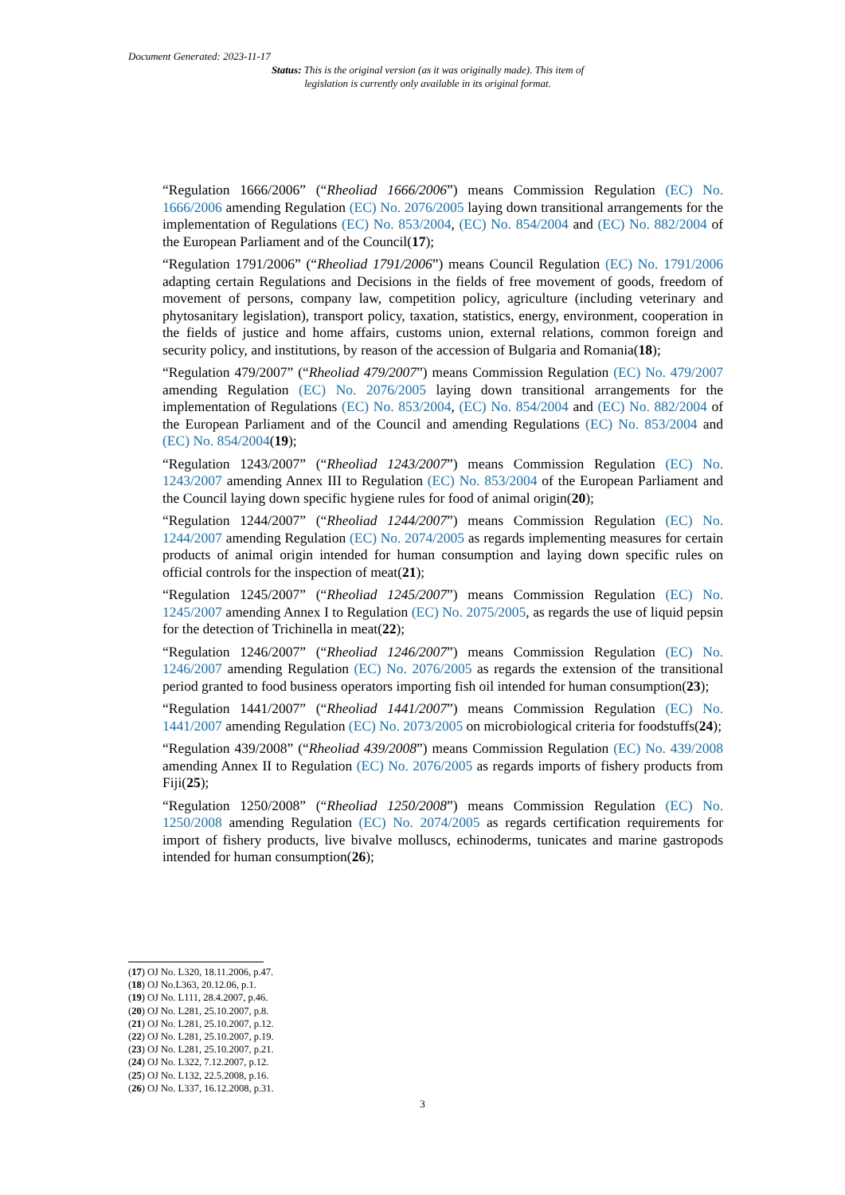Document Generated: 2023-11-17
Status: This is the original version (as it was originally made). This item of legislation is currently only available in its original format.
“Regulation 1666/2006” (“Rheoliad 1666/2006”) means Commission Regulation (EC) No. 1666/2006 amending Regulation (EC) No. 2076/2005 laying down transitional arrangements for the implementation of Regulations (EC) No. 853/2004, (EC) No. 854/2004 and (EC) No. 882/2004 of the European Parliament and of the Council(17);
“Regulation 1791/2006” (“Rheoliad 1791/2006”) means Council Regulation (EC) No. 1791/2006 adapting certain Regulations and Decisions in the fields of free movement of goods, freedom of movement of persons, company law, competition policy, agriculture (including veterinary and phytosanitary legislation), transport policy, taxation, statistics, energy, environment, cooperation in the fields of justice and home affairs, customs union, external relations, common foreign and security policy, and institutions, by reason of the accession of Bulgaria and Romania(18);
“Regulation 479/2007” (“Rheoliad 479/2007”) means Commission Regulation (EC) No. 479/2007 amending Regulation (EC) No. 2076/2005 laying down transitional arrangements for the implementation of Regulations (EC) No. 853/2004, (EC) No. 854/2004 and (EC) No. 882/2004 of the European Parliament and of the Council and amending Regulations (EC) No. 853/2004 and (EC) No. 854/2004(19);
“Regulation 1243/2007” (“Rheoliad 1243/2007”) means Commission Regulation (EC) No. 1243/2007 amending Annex III to Regulation (EC) No. 853/2004 of the European Parliament and the Council laying down specific hygiene rules for food of animal origin(20);
“Regulation 1244/2007” (“Rheoliad 1244/2007”) means Commission Regulation (EC) No. 1244/2007 amending Regulation (EC) No. 2074/2005 as regards implementing measures for certain products of animal origin intended for human consumption and laying down specific rules on official controls for the inspection of meat(21);
“Regulation 1245/2007” (“Rheoliad 1245/2007”) means Commission Regulation (EC) No. 1245/2007 amending Annex I to Regulation (EC) No. 2075/2005, as regards the use of liquid pepsin for the detection of Trichinella in meat(22);
“Regulation 1246/2007” (“Rheoliad 1246/2007”) means Commission Regulation (EC) No. 1246/2007 amending Regulation (EC) No. 2076/2005 as regards the extension of the transitional period granted to food business operators importing fish oil intended for human consumption(23);
“Regulation 1441/2007” (“Rheoliad 1441/2007”) means Commission Regulation (EC) No. 1441/2007 amending Regulation (EC) No. 2073/2005 on microbiological criteria for foodstuffs(24);
“Regulation 439/2008” (“Rheoliad 439/2008”) means Commission Regulation (EC) No. 439/2008 amending Annex II to Regulation (EC) No. 2076/2005 as regards imports of fishery products from Fiji(25);
“Regulation 1250/2008” (“Rheoliad 1250/2008”) means Commission Regulation (EC) No. 1250/2008 amending Regulation (EC) No. 2074/2005 as regards certification requirements for import of fishery products, live bivalve molluscs, echinoderms, tunicates and marine gastropods intended for human consumption(26);
(17) OJ No. L320, 18.11.2006, p.47.
(18) OJ No.L363, 20.12.06, p.1.
(19) OJ No. L111, 28.4.2007, p.46.
(20) OJ No. L281, 25.10.2007, p.8.
(21) OJ No. L281, 25.10.2007, p.12.
(22) OJ No. L281, 25.10.2007, p.19.
(23) OJ No. L281, 25.10.2007, p.21.
(24) OJ No. L322, 7.12.2007, p.12.
(25) OJ No. L132, 22.5.2008, p.16.
(26) OJ No. L337, 16.12.2008, p.31.
3